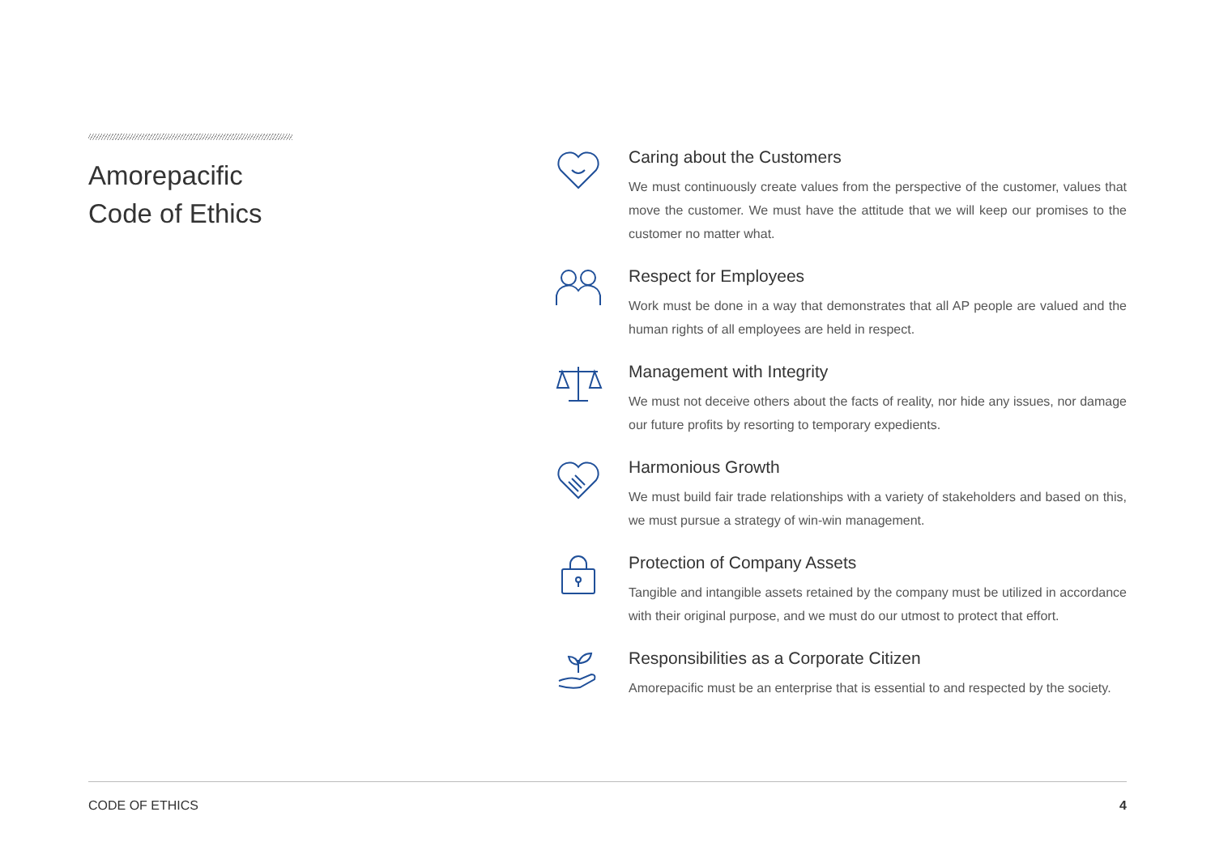Amorepacific
Code of Ethics
Caring about the Customers
We must continuously create values from the perspective of the customer, values that move the customer. We must have the attitude that we will keep our promises to the customer no matter what.
Respect for Employees
Work must be done in a way that demonstrates that all AP people are valued and the human rights of all employees are held in respect.
Management with Integrity
We must not deceive others about the facts of reality, nor hide any issues, nor damage our future profits by resorting to temporary expedients.
Harmonious Growth
We must build fair trade relationships with a variety of stakeholders and based on this, we must pursue a strategy of win-win management.
Protection of Company Assets
Tangible and intangible assets retained by the company must be utilized in accordance with their original purpose, and we must do our utmost to protect that effort.
Responsibilities as a Corporate Citizen
Amorepacific must be an enterprise that is essential to and respected by the society.
CODE OF ETHICS 4